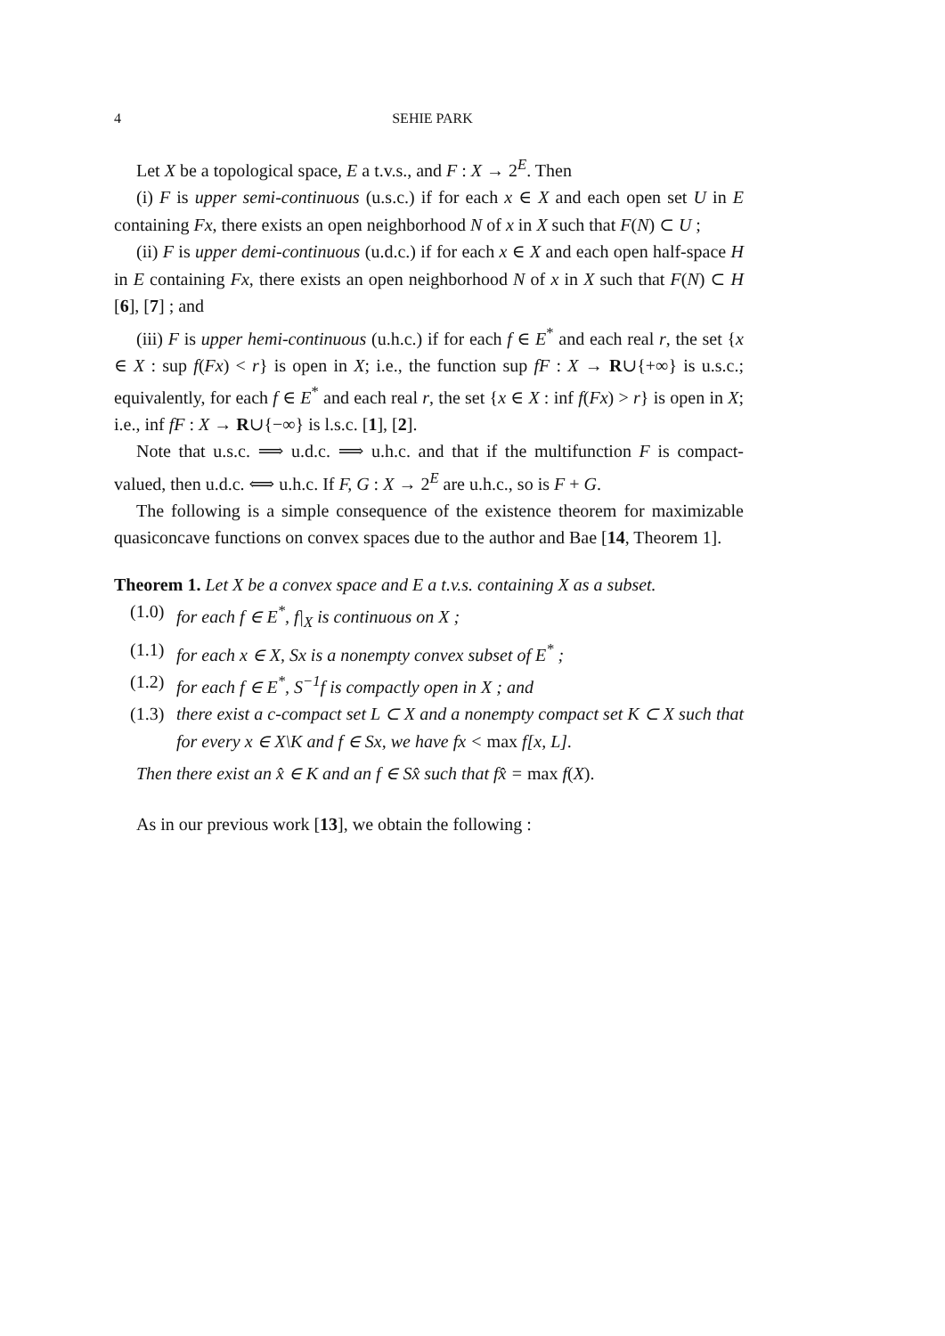4 SEHIE PARK
Let X be a topological space, E a t.v.s., and F : X → 2<sup>E</sup>. Then
(i) F is upper semi-continuous (u.s.c.) if for each x ∈ X and each open set U in E containing Fx, there exists an open neighborhood N of x in X such that F(N) ⊂ U ;
(ii) F is upper demi-continuous (u.d.c.) if for each x ∈ X and each open half-space H in E containing Fx, there exists an open neighborhood N of x in X such that F(N) ⊂ H [6], [7] ; and
(iii) F is upper hemi-continuous (u.h.c.) if for each f ∈ E<sup>*</sup> and each real r, the set {x ∈ X : sup f(Fx) < r} is open in X; i.e., the function sup fF : X → R∪{+∞} is u.s.c.; equivalently, for each f ∈ E<sup>*</sup> and each real r, the set {x ∈ X : inf f(Fx) > r} is open in X; i.e., inf fF : X → R∪{−∞} is l.s.c. [1], [2].
Note that u.s.c. ⟹ u.d.c. ⟹ u.h.c. and that if the multifunction F is compact-valued, then u.d.c. ⟺ u.h.c. If F, G : X → 2<sup>E</sup> are u.h.c., so is F + G.
The following is a simple consequence of the existence theorem for maximizable quasiconcave functions on convex spaces due to the author and Bae [14, Theorem 1].
Theorem 1. Let X be a convex space and E a t.v.s. containing X as a subset.
(1.0) for each f ∈ E<sup>*</sup>, f|<sub>X</sub> is continuous on X ;
(1.1) for each x ∈ X, Sx is a nonempty convex subset of E<sup>*</sup> ;
(1.2) for each f ∈ E<sup>*</sup>, S<sup>−1</sup>f is compactly open in X ; and
(1.3) there exist a c-compact set L ⊂ X and a nonempty compact set K ⊂ X such that for every x ∈ X\K and f ∈ Sx, we have fx < max f[x, L].
Then there exist an x̂ ∈ K and an f ∈ Sx̂ such that fx̂ = max f(X).
As in our previous work [13], we obtain the following :